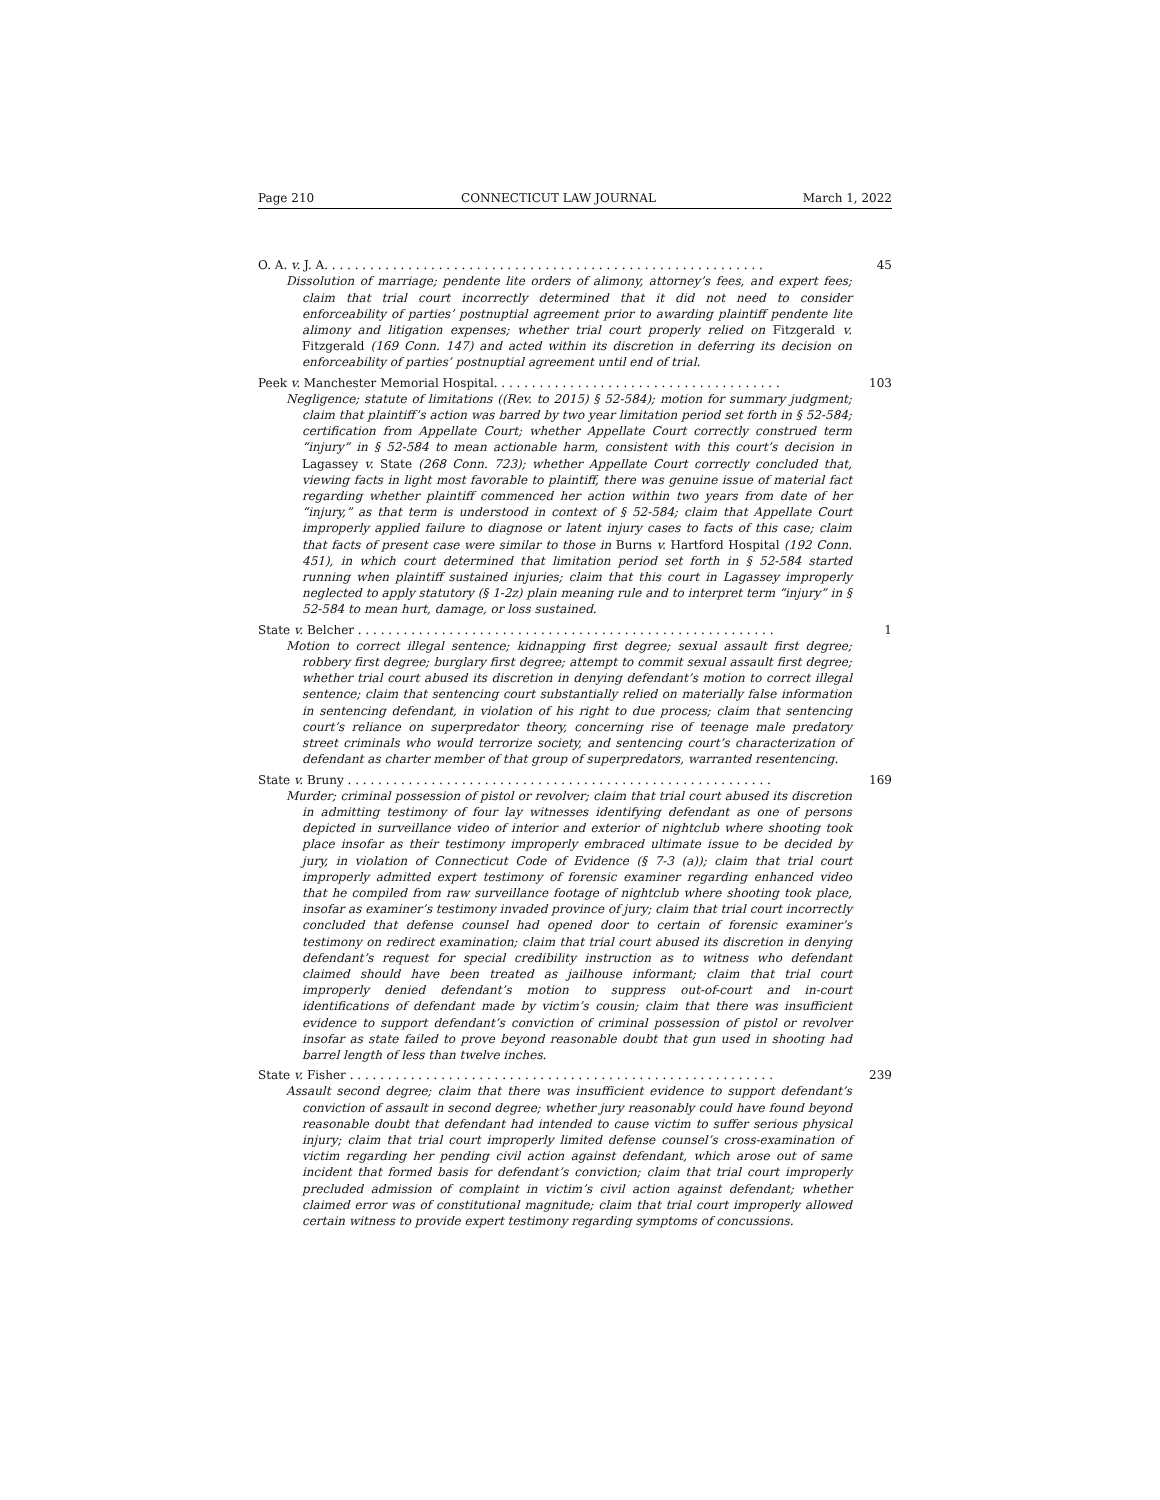Page 210 CONNECTICUT LAW JOURNAL March 1, 2022
O. A. v. J. A. . . . . . . . . . . . . . . . . . . . . . . . . . . . . . . . . . . . . . . . . . . . . . . . . . . . . . . . . . 45
Dissolution of marriage; pendente lite orders of alimony, attorney’s fees, and expert fees; claim that trial court incorrectly determined that it did not need to consider enforceability of parties’ postnuptial agreement prior to awarding plaintiff pendente lite alimony and litigation expenses; whether trial court properly relied on Fitzgerald v. Fitzgerald (169 Conn. 147) and acted within its discretion in deferring its decision on enforceability of parties’ postnuptial agreement until end of trial.
Peek v. Manchester Memorial Hospital. . . . . . . . . . . . . . . . . . . . . . . . . . . . . . . . . . . . . . 103
Negligence; statute of limitations ((Rev. to 2015) § 52-584); motion for summary judgment; claim that plaintiff’s action was barred by two year limitation period set forth in § 52-584; certification from Appellate Court; whether Appellate Court correctly construed term “injury” in § 52-584 to mean actionable harm, consistent with this court’s decision in Lagassey v. State (268 Conn. 723); whether Appellate Court correctly concluded that, viewing facts in light most favorable to plaintiff, there was genuine issue of material fact regarding whether plaintiff commenced her action within two years from date of her “injury,” as that term is understood in context of § 52-584; claim that Appellate Court improperly applied failure to diagnose or latent injury cases to facts of this case; claim that facts of present case were similar to those in Burns v. Hartford Hospital (192 Conn. 451), in which court determined that limitation period set forth in § 52-584 started running when plaintiff sustained injuries; claim that this court in Lagassey improperly neglected to apply statutory (§ 1-2z) plain meaning rule and to interpret term “injury” in § 52-584 to mean hurt, damage, or loss sustained.
State v. Belcher . . . . . . . . . . . . . . . . . . . . . . . . . . . . . . . . . . . . . . . . . . . . . . . . . . . . . . . 1
Motion to correct illegal sentence; kidnapping first degree; sexual assault first degree; robbery first degree; burglary first degree; attempt to commit sexual assault first degree; whether trial court abused its discretion in denying defendant’s motion to correct illegal sentence; claim that sentencing court substantially relied on materially false information in sentencing defendant, in violation of his right to due process; claim that sentencing court’s reliance on superpredator theory, concerning rise of teenage male predatory street criminals who would terrorize society, and sentencing court’s characterization of defendant as charter member of that group of superpredators, warranted resentencing.
State v. Bruny . . . . . . . . . . . . . . . . . . . . . . . . . . . . . . . . . . . . . . . . . . . . . . . . . . . . . . . . 169
Murder; criminal possession of pistol or revolver; claim that trial court abused its discretion in admitting testimony of four lay witnesses identifying defendant as one of persons depicted in surveillance video of interior and exterior of nightclub where shooting took place insofar as their testimony improperly embraced ultimate issue to be decided by jury, in violation of Connecticut Code of Evidence (§ 7-3 (a)); claim that trial court improperly admitted expert testimony of forensic examiner regarding enhanced video that he compiled from raw surveillance footage of nightclub where shooting took place, insofar as examiner’s testimony invaded province of jury; claim that trial court incorrectly concluded that defense counsel had opened door to certain of forensic examiner’s testimony on redirect examination; claim that trial court abused its discretion in denying defendant’s request for special credibility instruction as to witness who defendant claimed should have been treated as jailhouse informant; claim that trial court improperly denied defendant’s motion to suppress out-of-court and in-court identifications of defendant made by victim’s cousin; claim that there was insufficient evidence to support defendant’s conviction of criminal possession of pistol or revolver insofar as state failed to prove beyond reasonable doubt that gun used in shooting had barrel length of less than twelve inches.
State v. Fisher . . . . . . . . . . . . . . . . . . . . . . . . . . . . . . . . . . . . . . . . . . . . . . . . . . . . . . . . 239
Assault second degree; claim that there was insufficient evidence to support defendant’s conviction of assault in second degree; whether jury reasonably could have found beyond reasonable doubt that defendant had intended to cause victim to suffer serious physical injury; claim that trial court improperly limited defense counsel’s cross-examination of victim regarding her pending civil action against defendant, which arose out of same incident that formed basis for defendant’s conviction; claim that trial court improperly precluded admission of complaint in victim’s civil action against defendant; whether claimed error was of constitutional magnitude; claim that trial court improperly allowed certain witness to provide expert testimony regarding symptoms of concussions.